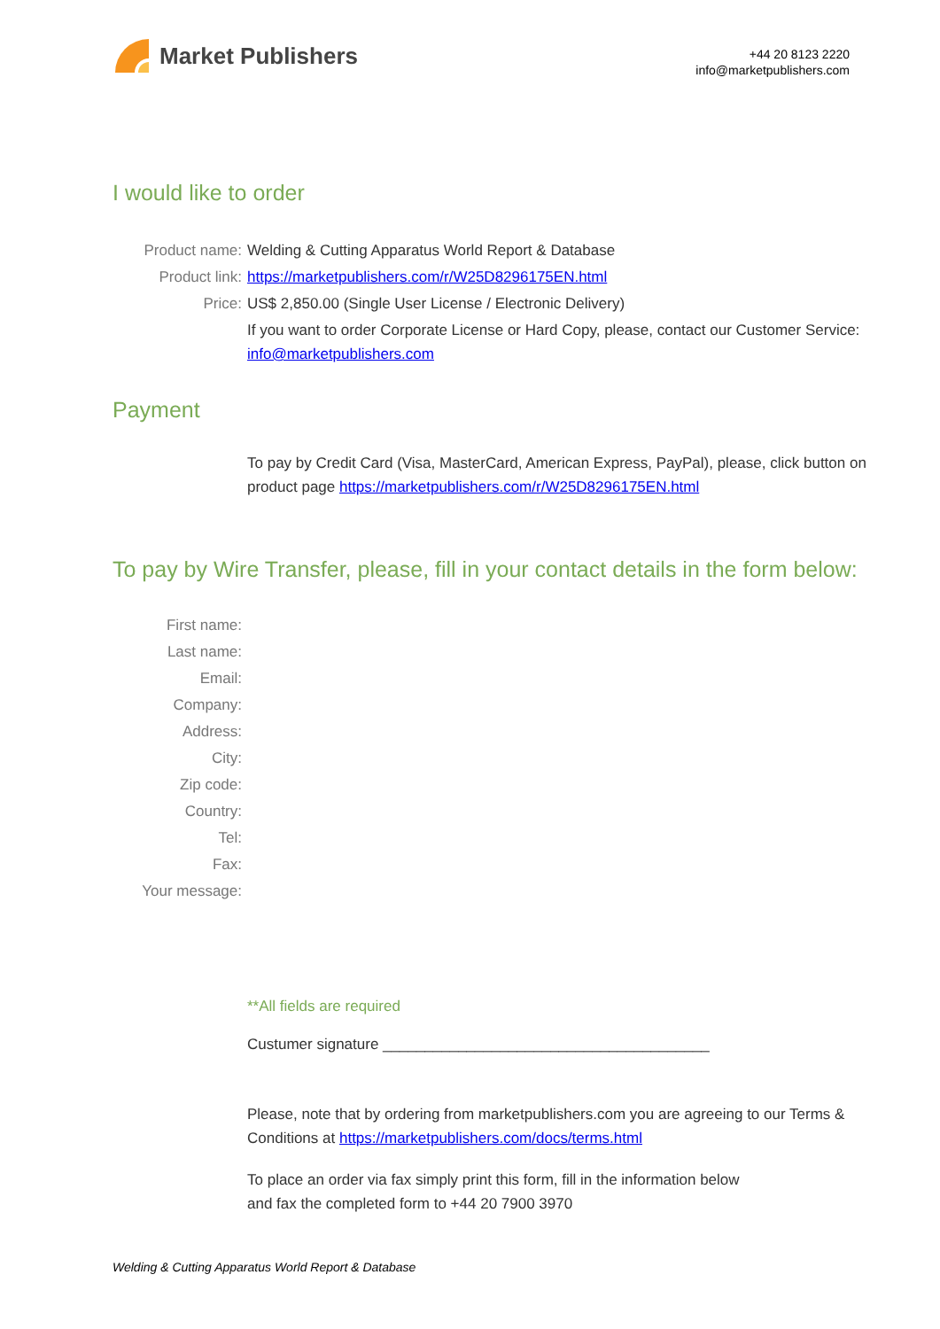Market Publishers
+44 20 8123 2220
info@marketpublishers.com
I would like to order
Product name: Welding & Cutting Apparatus World Report & Database
Product link: https://marketpublishers.com/r/W25D8296175EN.html
Price: US$ 2,850.00 (Single User License / Electronic Delivery)
If you want to order Corporate License or Hard Copy, please, contact our Customer Service:
info@marketpublishers.com
Payment
To pay by Credit Card (Visa, MasterCard, American Express, PayPal), please, click button on product page https://marketpublishers.com/r/W25D8296175EN.html
To pay by Wire Transfer, please, fill in your contact details in the form below:
First name:
Last name:
Email:
Company:
Address:
City:
Zip code:
Country:
Tel:
Fax:
Your message:
**All fields are required
Custumer signature _______________________________________
Please, note that by ordering from marketpublishers.com you are agreeing to our Terms & Conditions at https://marketpublishers.com/docs/terms.html
To place an order via fax simply print this form, fill in the information below
and fax the completed form to +44 20 7900 3970
Welding & Cutting Apparatus World Report & Database